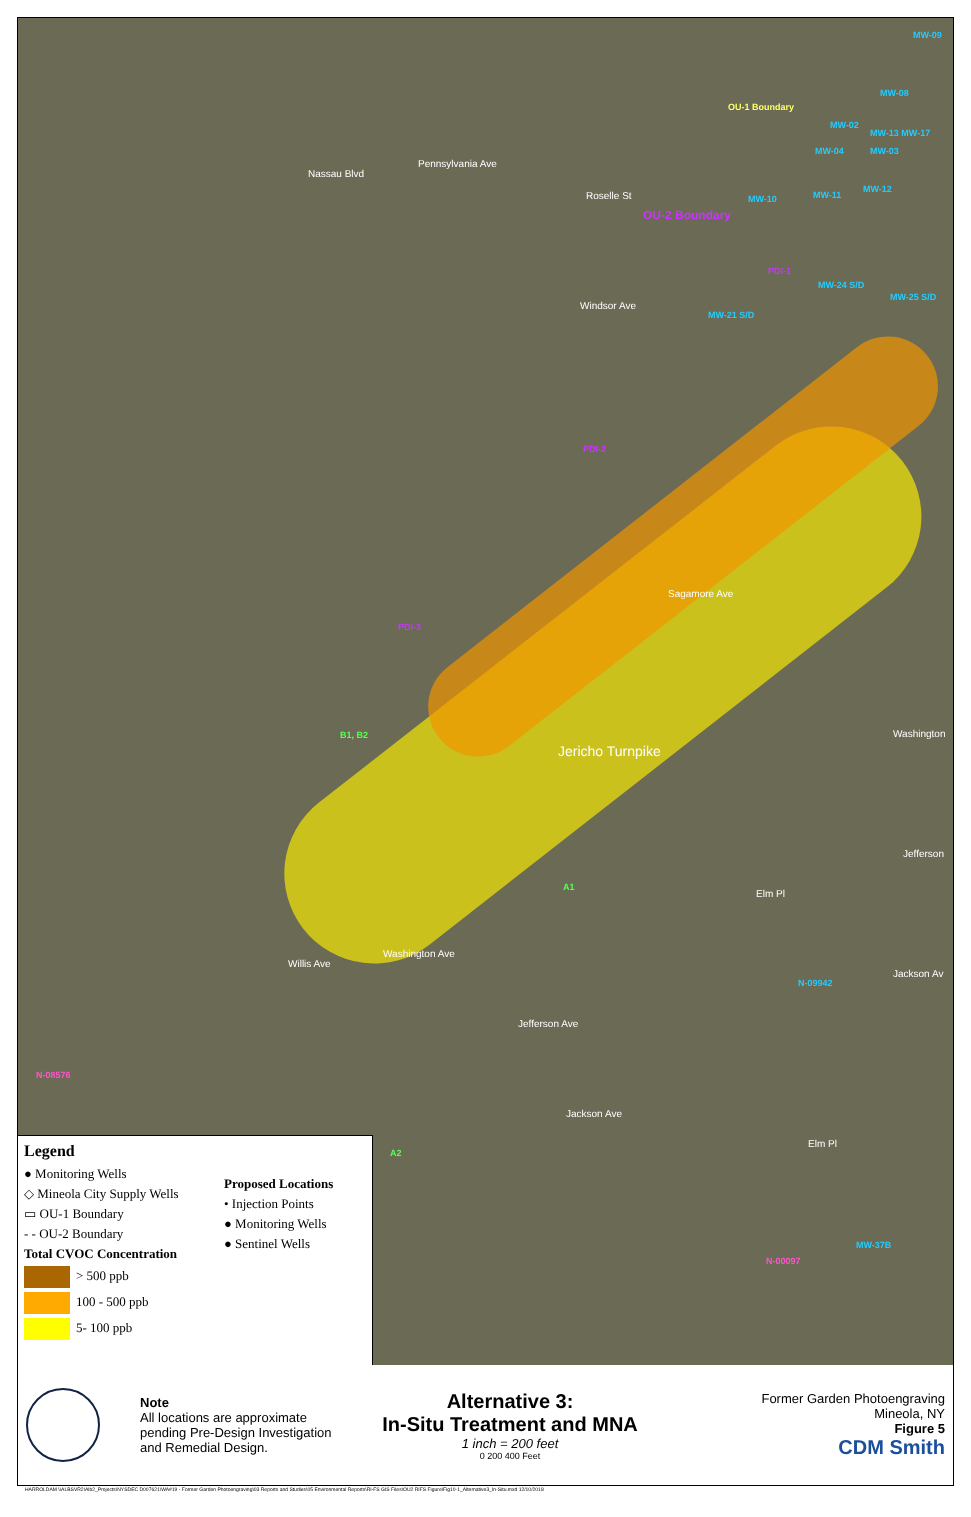OU-1 Boundary
OU-2 Boundary
MW-09
MW-08
MW-02
MW-13 MW-17
MW-04 MW-03
MW-10 MW-11
MW-12
PDI-1
MW-24 S/D
MW-25 S/D
MW-21 S/D
PDI-2
PDI-3
B1, B2
A1
N-09942
N-08576
A2
MW-37B
N-00097
Roselle St
Windsor Ave
Nassau Blvd
Pennsylvania Ave
Sagamore Ave
Jericho Turnpike
Washington
Elm Pl
Jefferson
Washington Ave
Willis Ave
Jefferson Ave
Jackson Av
Jackson Ave
Elm Pl
Legend
● Monitoring Wells
◇ Mineola City Supply Wells
▭ OU-1 Boundary
- - OU-2 Boundary
Total CVOC Concentration
> 500 ppb
100 - 500 ppb
5- 100 ppb
Proposed Locations
• Injection Points
● Monitoring Wells
● Sentinel Wells
Note
All locations are approximate pending Pre-Design Investigation and Remedial Design.
Alternative 3:
In-Situ Treatment and MNA
1 inch = 200 feet
0 200 400 Feet
Former Garden Photoengraving
Mineola, NY
Figure 5
CDM Smith
HARROLDAM \\ALBSVR2\Alb2_Projects\NYSDEC D007621\WA#19 - Former Garden Photoengraving\03 Reports and Studies\05 Environmental Reports\RI-FS GIS Files\OU2 RIFS Figure\Fig10-1_Alternative3_In-Situ.mxd 12/10/2018